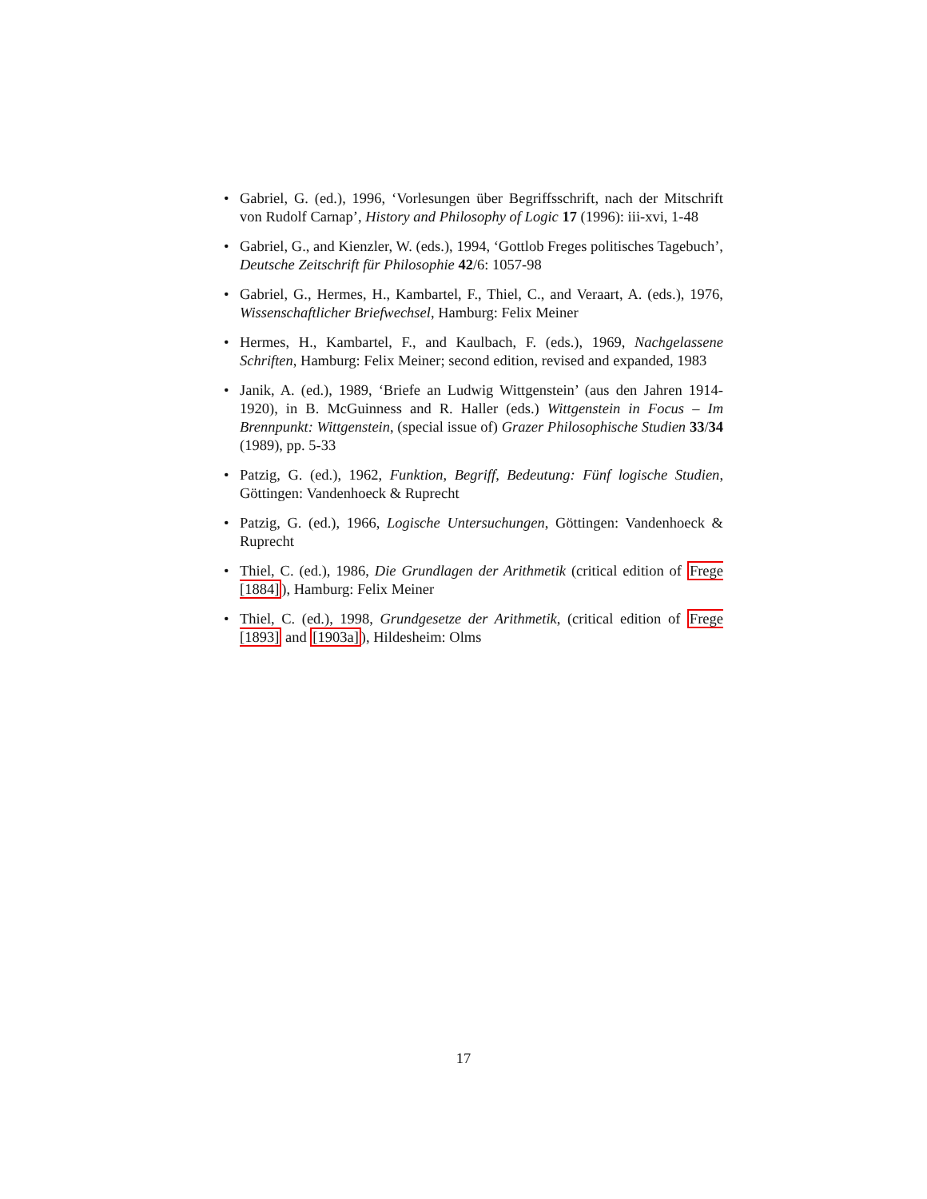• Gabriel, G. (ed.), 1996, ‘Vorlesungen über Begriffsschrift, nach der Mitschrift von Rudolf Carnap’, History and Philosophy of Logic 17 (1996): iii-xvi, 1-48
• Gabriel, G., and Kienzler, W. (eds.), 1994, ‘Gottlob Freges politisches Tagebuch’, Deutsche Zeitschrift für Philosophie 42/6: 1057-98
• Gabriel, G., Hermes, H., Kambartel, F., Thiel, C., and Veraart, A. (eds.), 1976, Wissenschaftlicher Briefwechsel, Hamburg: Felix Meiner
• Hermes, H., Kambartel, F., and Kaulbach, F. (eds.), 1969, Nachgelassene Schriften, Hamburg: Felix Meiner; second edition, revised and expanded, 1983
• Janik, A. (ed.), 1989, ‘Briefe an Ludwig Wittgenstein’ (aus den Jahren 1914-1920), in B. McGuinness and R. Haller (eds.) Wittgenstein in Focus – Im Brennpunkt: Wittgenstein, (special issue of) Grazer Philosophische Studien 33/34 (1989), pp. 5-33
• Patzig, G. (ed.), 1962, Funktion, Begriff, Bedeutung: Fünf logische Studien, Göttingen: Vandenhoeck & Ruprecht
• Patzig, G. (ed.), 1966, Logische Untersuchungen, Göttingen: Vandenhoeck & Ruprecht
• Thiel, C. (ed.), 1986, Die Grundlagen der Arithmetik (critical edition of Frege [1884]), Hamburg: Felix Meiner
• Thiel, C. (ed.), 1998, Grundgesetze der Arithmetik, (critical edition of Frege [1893] and [1903a]), Hildesheim: Olms
17